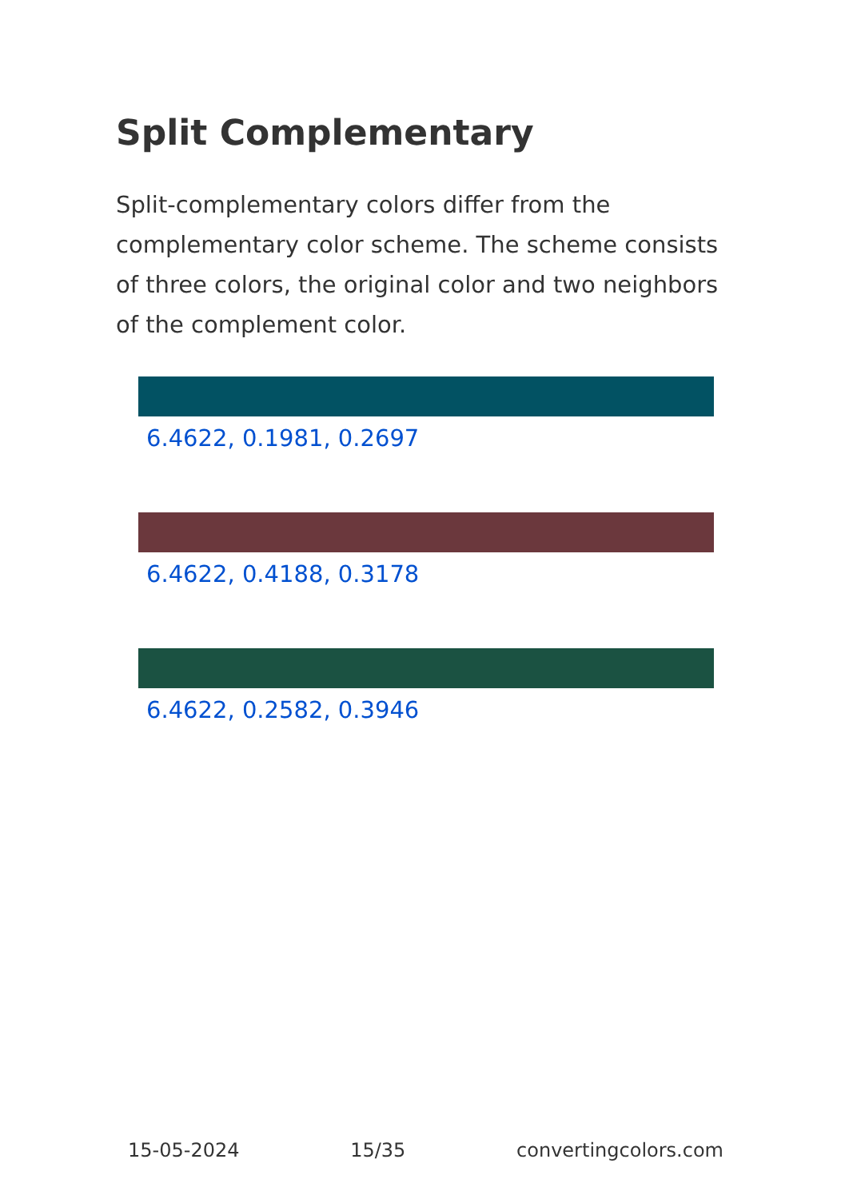Split Complementary
Split-complementary colors differ from the complementary color scheme. The scheme consists of three colors, the original color and two neighbors of the complement color.
6.4622, 0.1981, 0.2697
6.4622, 0.4188, 0.3178
6.4622, 0.2582, 0.3946
15-05-2024 15/35 convertingcolors.com